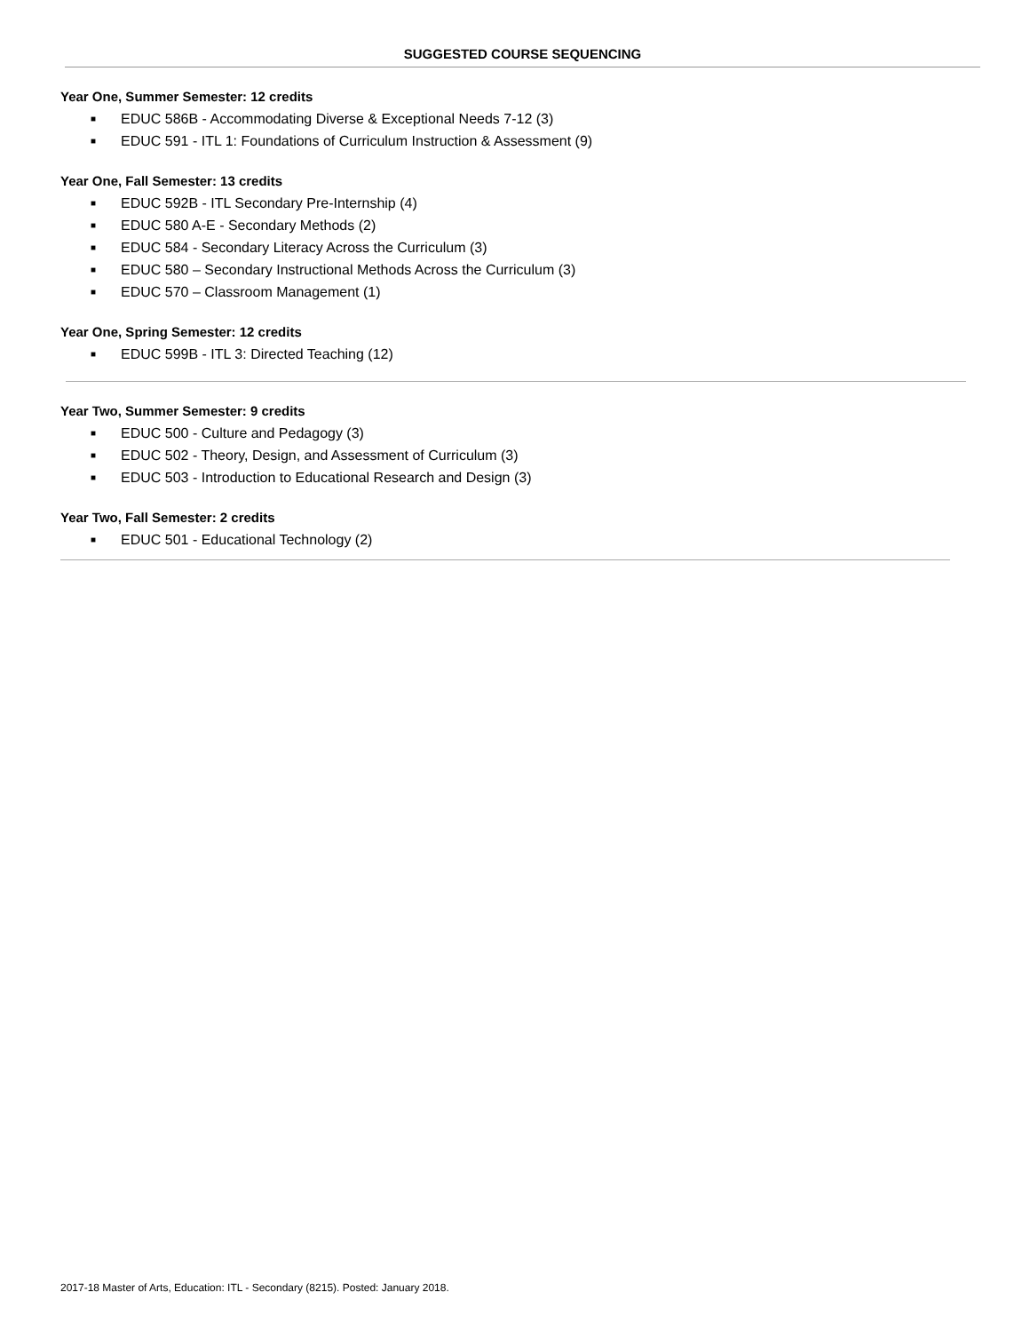SUGGESTED COURSE SEQUENCING
Year One, Summer Semester: 12 credits
■ EDUC 586B - Accommodating Diverse & Exceptional Needs 7-12 (3)
■ EDUC 591 - ITL 1: Foundations of Curriculum Instruction & Assessment (9)
Year One, Fall Semester: 13 credits
■ EDUC 592B - ITL Secondary Pre-Internship (4)
■ EDUC 580 A-E - Secondary Methods (2)
■ EDUC 584 - Secondary Literacy Across the Curriculum (3)
■ EDUC 580 – Secondary Instructional Methods Across the Curriculum (3)
■ EDUC 570 – Classroom Management (1)
Year One, Spring Semester: 12 credits
■ EDUC 599B - ITL 3: Directed Teaching (12)
Year Two, Summer Semester: 9 credits
■ EDUC 500 - Culture and Pedagogy (3)
■ EDUC 502 - Theory, Design, and Assessment of Curriculum (3)
■ EDUC 503 - Introduction to Educational Research and Design (3)
Year Two, Fall Semester: 2 credits
■ EDUC 501 - Educational Technology (2)
2017-18 Master of Arts, Education: ITL - Secondary (8215). Posted: January 2018.